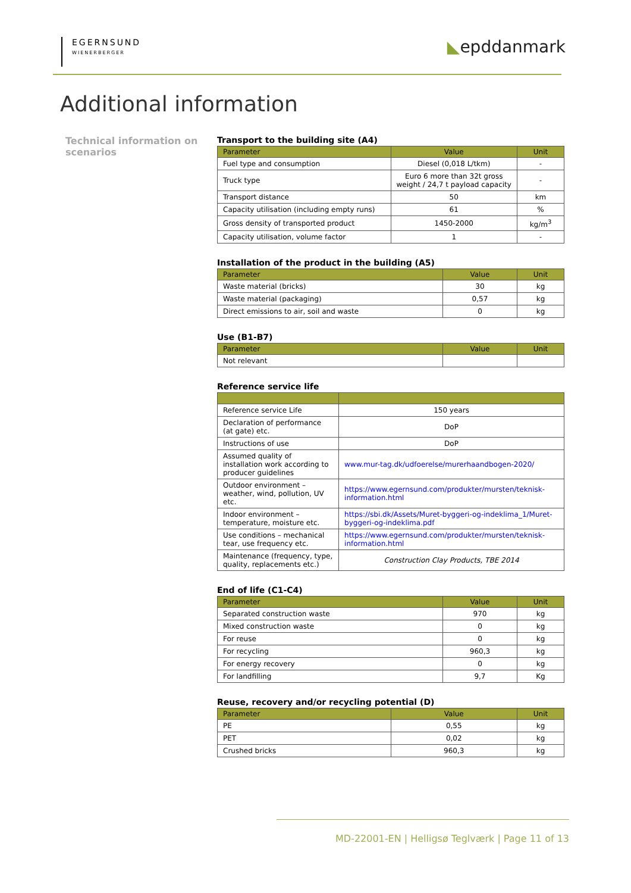EGERNSUND
WIENERBERGER
◣epddanmark
Additional information
Technical information on scenarios
Transport to the building site (A4)
| Parameter | Value | Unit |
| --- | --- | --- |
| Fuel type and consumption | Diesel (0,018 L/tkm) | - |
| Truck type | Euro 6 more than 32t gross weight / 24,7 t payload capacity | - |
| Transport distance | 50 | km |
| Capacity utilisation (including empty runs) | 61 | % |
| Gross density of transported product | 1450-2000 | kg/m<sup>3</sup> |
| Capacity utilisation, volume factor | 1 | - |
Installation of the product in the building (A5)
| Parameter | Value | Unit |
| --- | --- | --- |
| Waste material (bricks) | 30 | kg |
| Waste material (packaging) | 0,57 | kg |
| Direct emissions to air, soil and waste | 0 | kg |
Use (B1-B7)
| Parameter | Value | Unit |
| --- | --- | --- |
| Not relevant | | |
Reference service life
| Reference service Life | 150 years |
| Declaration of performance (at gate) etc. | DoP |
| Instructions of use | DoP |
| Assumed quality of installation work according to producer guidelines | www.mur-tag.dk/udfoerelse/murerhaandbogen-2020/ |
| Outdoor environment – weather, wind, pollution, UV etc. | https://www.egernsund.com/produkter/mursten/teknisk-information.html |
| Indoor environment – temperature, moisture etc. | https://sbi.dk/Assets/Muret-byggeri-og-indeklima_1/Muret-byggeri-og-indeklima.pdf |
| Use conditions – mechanical tear, use frequency etc. | https://www.egernsund.com/produkter/mursten/teknisk-information.html |
| Maintenance (frequency, type, quality, replacements etc.) | Construction Clay Products, TBE 2014 |
End of life (C1-C4)
| Parameter | Value | Unit |
| --- | --- | --- |
| Separated construction waste | 970 | kg |
| Mixed construction waste | 0 | kg |
| For reuse | 0 | kg |
| For recycling | 960,3 | kg |
| For energy recovery | 0 | kg |
| For landfilling | 9,7 | Kg |
Reuse, recovery and/or recycling potential (D)
| Parameter | Value | Unit |
| --- | --- | --- |
| PE | 0,55 | kg |
| PET | 0,02 | kg |
| Crushed bricks | 960,3 | kg |
MD-22001-EN | Helligsø Teglværk | Page 11 of 13